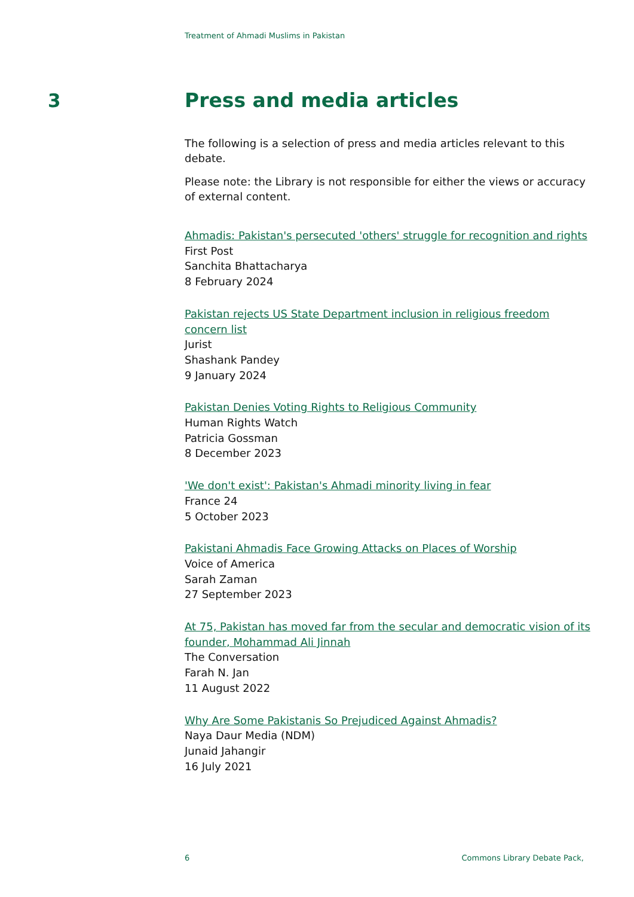Treatment of Ahmadi Muslims in Pakistan
3
Press and media articles
The following is a selection of press and media articles relevant to this debate.
Please note: the Library is not responsible for either the views or accuracy of external content.
Ahmadis: Pakistan's persecuted 'others' struggle for recognition and rights
First Post
Sanchita Bhattacharya
8 February 2024
Pakistan rejects US State Department inclusion in religious freedom concern list
Jurist
Shashank Pandey
9 January 2024
Pakistan Denies Voting Rights to Religious Community
Human Rights Watch
Patricia Gossman
8 December 2023
'We don't exist': Pakistan's Ahmadi minority living in fear
France 24
5 October 2023
Pakistani Ahmadis Face Growing Attacks on Places of Worship
Voice of America
Sarah Zaman
27 September 2023
At 75, Pakistan has moved far from the secular and democratic vision of its founder, Mohammad Ali Jinnah
The Conversation
Farah N. Jan
11 August 2022
Why Are Some Pakistanis So Prejudiced Against Ahmadis?
Naya Daur Media (NDM)
Junaid Jahangir
16 July 2021
6 Commons Library Debate Pack,